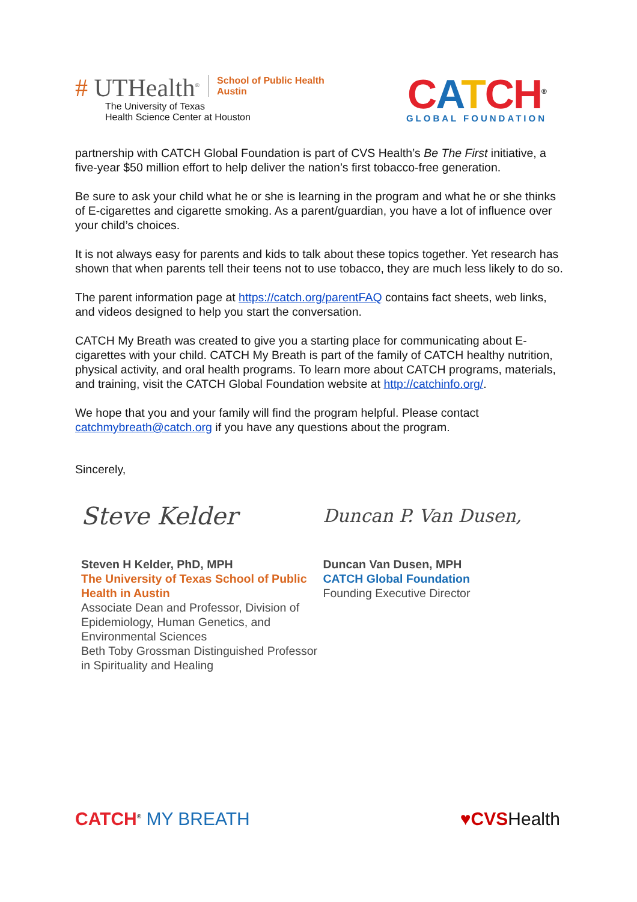# UTHealth<sup>®</sup> School of Public Health
Austin
The University of Texas
Health Science Center at Houston
CATCH<sup>®</sup>
GLOBAL FOUNDATION
partnership with CATCH Global Foundation is part of CVS Health’s Be The First initiative, a five-year $50 million effort to help deliver the nation’s first tobacco-free generation.
Be sure to ask your child what he or she is learning in the program and what he or she thinks of E-cigarettes and cigarette smoking. As a parent/guardian, you have a lot of influence over your child’s choices.
It is not always easy for parents and kids to talk about these topics together. Yet research has shown that when parents tell their teens not to use tobacco, they are much less likely to do so.
The parent information page at https://catch.org/parentFAQ contains fact sheets, web links, and videos designed to help you start the conversation.
CATCH My Breath was created to give you a starting place for communicating about E-cigarettes with your child. CATCH My Breath is part of the family of CATCH healthy nutrition, physical activity, and oral health programs. To learn more about CATCH programs, materials, and training, visit the CATCH Global Foundation website at http://catchinfo.org/.
We hope that you and your family will find the program helpful. Please contact catchmybreath@catch.org if you have any questions about the program.
Sincerely,
Steve Kelder
Steven H Kelder, PhD, MPH
The University of Texas School of Public Health in Austin
Associate Dean and Professor, Division of Epidemiology, Human Genetics, and Environmental Sciences
Beth Toby Grossman Distinguished Professor in Spirituality and Healing
Duncan P. Van Dusen,
Duncan Van Dusen, MPH
CATCH Global Foundation
Founding Executive Director
CATCH<sup>®</sup> MY BREATH ♥CVSHealth